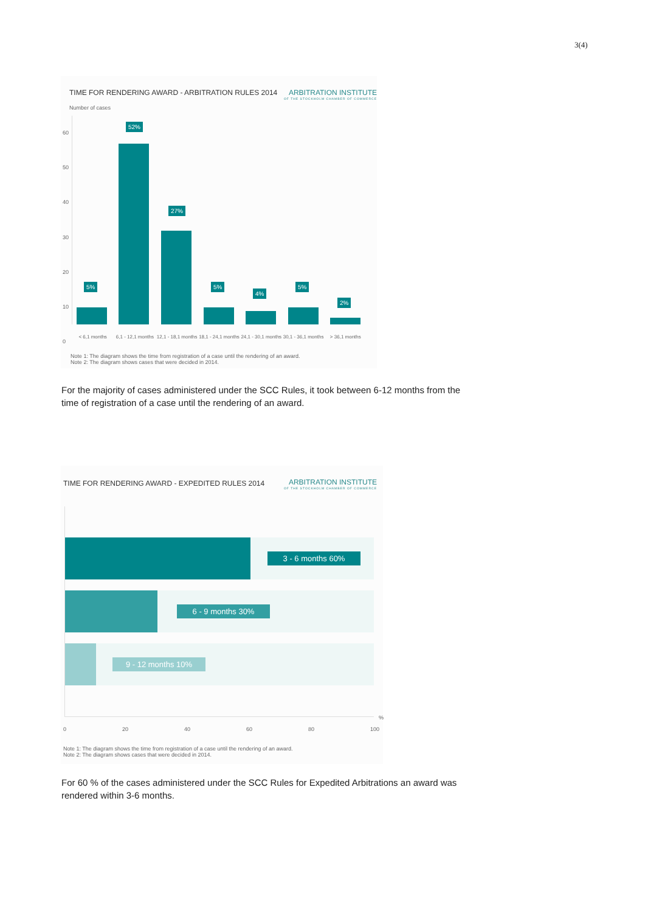3(4)
TIME FOR RENDERING AWARD - ARBITRATION RULES 2014
ARBITRATION INSTITUTE
OF THE STOCKHOLM CHAMBER OF COMMERCE
Number of cases
60
50
40
30
20
10
0
5%
52%
27%
5%
4%
5%
2%
< 6,1 months 6,1 - 12,1 months 12,1 - 18,1 months 18,1 - 24,1 months 24,1 - 30,1 months 30,1 - 36,1 months > 36,1 months
Note 1: The diagram shows the time from registration of a case until the rendering of an award.
Note 2: The diagram shows cases that were decided in 2014.
For the majority of cases administered under the SCC Rules, it took between 6-12 months from the time of registration of a case until the rendering of an award.
TIME FOR RENDERING AWARD - EXPEDITED RULES 2014
ARBITRATION INSTITUTE
OF THE STOCKHOLM CHAMBER OF COMMERCE
3 - 6 months 60%
6 - 9 months 30%
9 - 12 months 10%
0 20 40 60 80 100
%
Note 1: The diagram shows the time from registration of a case until the rendering of an award.
Note 2: The diagram shows cases that were decided in 2014.
For 60 % of the cases administered under the SCC Rules for Expedited Arbitrations an award was rendered within 3-6 months.